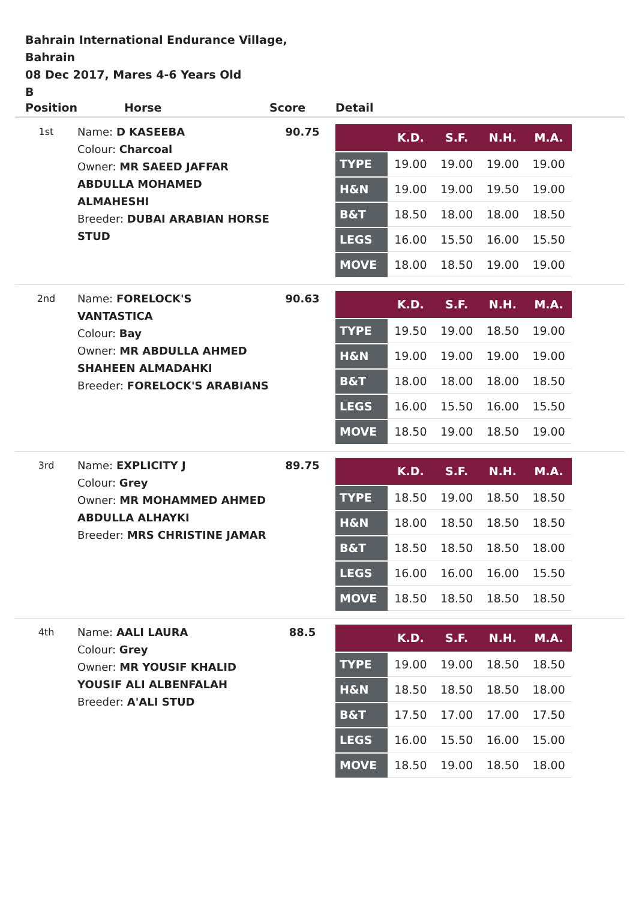Bahrain International Endurance Village, Bahrain
08 Dec 2017, Mares 4-6 Years Old
B
| Position | Horse | Score | Detail |
| --- | --- | --- | --- |
| 1st | Name: D KASEEBA Colour: Charcoal Owner: MR SAEED JAFFAR ABDULLA MOHAMED ALMAHESHI Breeder: DUBAI ARABIAN HORSE STUD | 90.75 | / / K.D. / S.F. / N.H. / M.A. / / --- / --- / --- / --- / --- / / TYPE / 19.00 / 19.00 / 19.00 / 19.00 / / H&N / 19.00 / 19.00 / 19.50 / 19.00 / / B&T / 18.50 / 18.00 / 18.00 / 18.50 / / LEGS / 16.00 / 15.50 / 16.00 / 15.50 / / MOVE / 18.00 / 18.50 / 19.00 / 19.00 / |
| 2nd | Name: FORELOCK'S VANTASTICA Colour: Bay Owner: MR ABDULLA AHMED SHAHEEN ALMADAHKI Breeder: FORELOCK'S ARABIANS | 90.63 | / / K.D. / S.F. / N.H. / M.A. / / --- / --- / --- / --- / --- / / TYPE / 19.50 / 19.00 / 18.50 / 19.00 / / H&N / 19.00 / 19.00 / 19.00 / 19.00 / / B&T / 18.00 / 18.00 / 18.00 / 18.50 / / LEGS / 16.00 / 15.50 / 16.00 / 15.50 / / MOVE / 18.50 / 19.00 / 18.50 / 19.00 / |
| 3rd | Name: EXPLICITY J Colour: Grey Owner: MR MOHAMMED AHMED ABDULLA ALHAYKI Breeder: MRS CHRISTINE JAMAR | 89.75 | / / K.D. / S.F. / N.H. / M.A. / / --- / --- / --- / --- / --- / / TYPE / 18.50 / 19.00 / 18.50 / 18.50 / / H&N / 18.00 / 18.50 / 18.50 / 18.50 / / B&T / 18.50 / 18.50 / 18.50 / 18.00 / / LEGS / 16.00 / 16.00 / 16.00 / 15.50 / / MOVE / 18.50 / 18.50 / 18.50 / 18.50 / |
| 4th | Name: AALI LAURA Colour: Grey Owner: MR YOUSIF KHALID YOUSIF ALI ALBENFALAH Breeder: A'ALI STUD | 88.5 | / / K.D. / S.F. / N.H. / M.A. / / --- / --- / --- / --- / --- / / TYPE / 19.00 / 19.00 / 18.50 / 18.50 / / H&N / 18.50 / 18.50 / 18.50 / 18.00 / / B&T / 17.50 / 17.00 / 17.00 / 17.50 / / LEGS / 16.00 / 15.50 / 16.00 / 15.00 / / MOVE / 18.50 / 19.00 / 18.50 / 18.00 / |